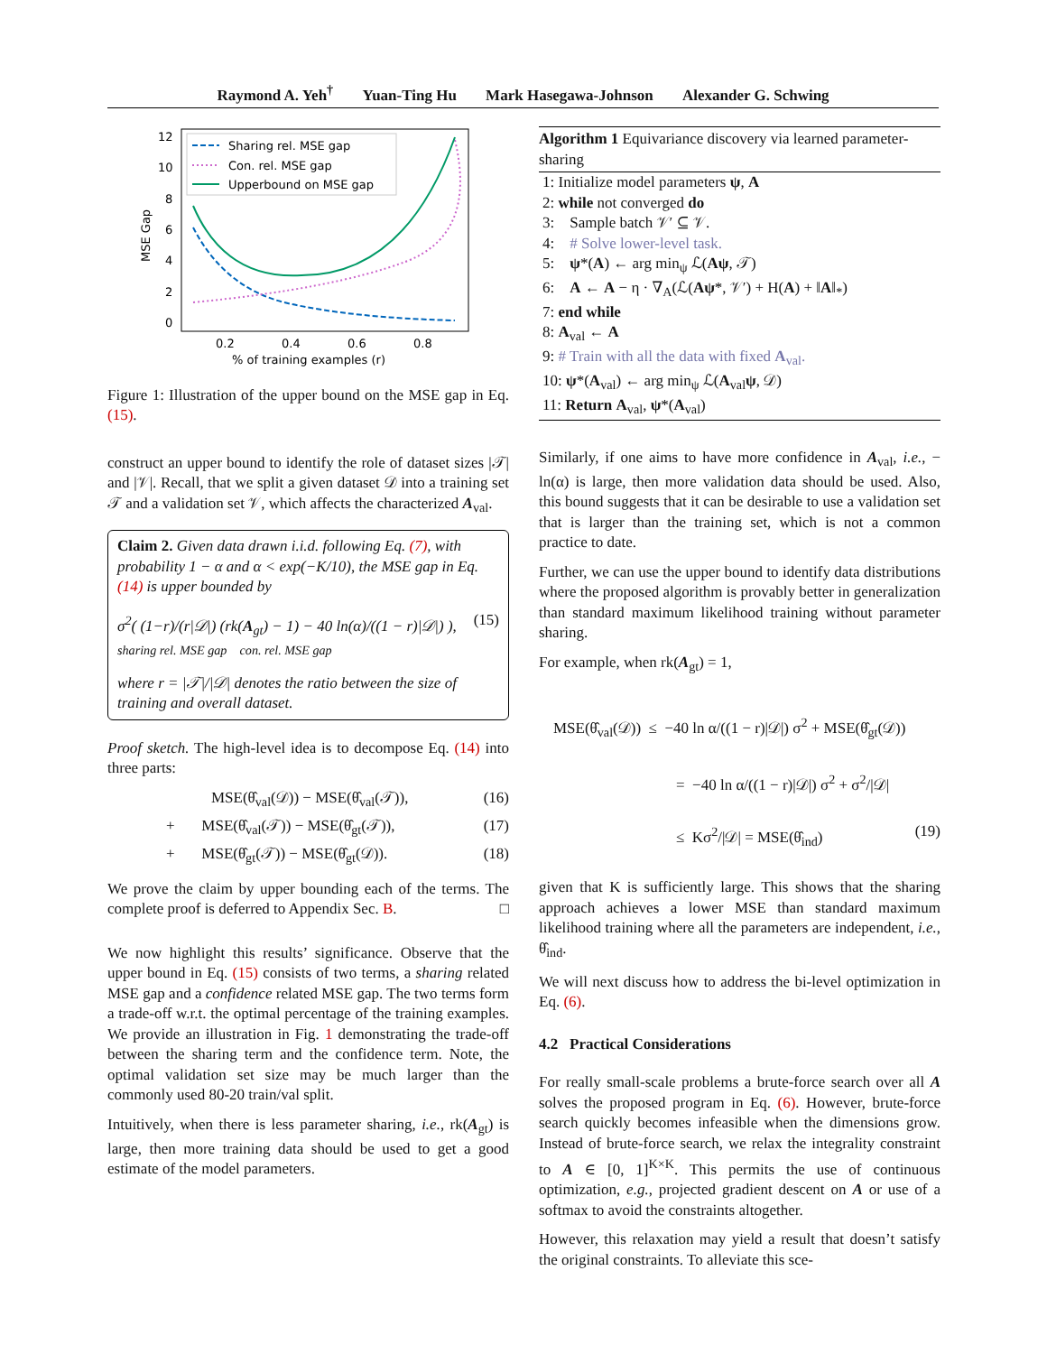Raymond A. Yeh<sup>†</sup> Yuan-Ting Hu Mark Hasegawa-Johnson Alexander G. Schwing
12
10
8
6
4
2
0
0.2
0.4
0.6
0.8
% of training examples (r)
MSE Gap
Sharing rel. MSE gap
Con. rel. MSE gap
Upperbound on MSE gap
Figure 1: Illustration of the upper bound on the MSE gap in Eq. (15).
construct an upper bound to identify the role of dataset sizes |𝒯| and |𝒱|. Recall, that we split a given dataset 𝒟 into a training set 𝒯 and a validation set 𝒱, which affects the characterized A<sub>val</sub>.
Claim 2. Given data drawn i.i.d. following Eq. (7), with probability 1 − α and α < exp(−K/10), the MSE gap in Eq. (14) is upper bounded by
σ<sup>2</sup>( (1−r)/(r|𝒟|) (rk(A<sub>gt</sub>) − 1) − 40 ln(α)/((1 − r)|𝒟|) ),
sharing rel. MSE gap con. rel. MSE gap (15)
where r = |𝒯|/|𝒟| denotes the ratio between the size of training and overall dataset.
Proof sketch. The high-level idea is to decompose Eq. (14) into three parts:
MSE(θ̂<sub>val</sub>(𝒟)) − MSE(θ̂<sub>val</sub>(𝒯)), (16)
+ MSE(θ̂<sub>val</sub>(𝒯)) − MSE(θ̂<sub>gt</sub>(𝒯)), (17)
+ MSE(θ̂<sub>gt</sub>(𝒯)) − MSE(θ̂<sub>gt</sub>(𝒟)). (18)
We prove the claim by upper bounding each of the terms. The complete proof is deferred to Appendix Sec. B. □
We now highlight this results’ significance. Observe that the upper bound in Eq. (15) consists of two terms, a sharing related MSE gap and a confidence related MSE gap. The two terms form a trade-off w.r.t. the optimal percentage of the training examples. We provide an illustration in Fig. 1 demonstrating the trade-off between the sharing term and the confidence term. Note, the optimal validation set size may be much larger than the commonly used 80-20 train/val split.
Intuitively, when there is less parameter sharing, i.e., rk(A<sub>gt</sub>) is large, then more training data should be used to get a good estimate of the model parameters.
Algorithm 1 Equivariance discovery via learned parameter-sharing
1: Initialize model parameters ψ, A
2: while not converged do
3: Sample batch 𝒱′ ⊆ 𝒱.
4: # Solve lower-level task.
5: ψ*(A) ← arg min<sub>ψ</sub> ℒ(Aψ, 𝒯)
6: A ← A − η · ∇<sub>A</sub>(ℒ(Aψ*, 𝒱′) + H(A) + ‖A‖<sub>*</sub>)
7: end while
8: A<sub>val</sub> ← A
9: # Train with all the data with fixed A<sub>val</sub>.
10: ψ*(A<sub>val</sub>) ← arg min<sub>ψ</sub> ℒ(A<sub>val</sub>ψ, 𝒟)
11: Return A<sub>val</sub>, ψ*(A<sub>val</sub>)
Similarly, if one aims to have more confidence in A<sub>val</sub>, i.e., − ln(α) is large, then more validation data should be used. Also, this bound suggests that it can be desirable to use a validation set that is larger than the training set, which is not a common practice to date.
Further, we can use the upper bound to identify data distributions where the proposed algorithm is provably better in generalization than standard maximum likelihood training without parameter sharing.
For example, when rk(A<sub>gt</sub>) = 1,
MSE(θ̂<sub>val</sub>(𝒟)) ≤ −40 ln α/((1 − r)|𝒟|) σ<sup>2</sup> + MSE(θ̂<sub>gt</sub>(𝒟))
= −40 ln α/((1 − r)|𝒟|) σ<sup>2</sup> + σ<sup>2</sup>/|𝒟|
≤ Kσ<sup>2</sup>/|𝒟| = MSE(θ̂<sub>ind</sub>) (19)
given that K is sufficiently large. This shows that the sharing approach achieves a lower MSE than standard maximum likelihood training where all the parameters are independent, i.e., θ̂<sub>ind</sub>.
We will next discuss how to address the bi-level optimization in Eq. (6).
4.2 Practical Considerations
For really small-scale problems a brute-force search over all A solves the proposed program in Eq. (6). However, brute-force search quickly becomes infeasible when the dimensions grow. Instead of brute-force search, we relax the integrality constraint to A ∈ [0, 1]<sup>K×K</sup>. This permits the use of continuous optimization, e.g., projected gradient descent on A or use of a softmax to avoid the constraints altogether.
However, this relaxation may yield a result that doesn’t satisfy the original constraints. To alleviate this sce-